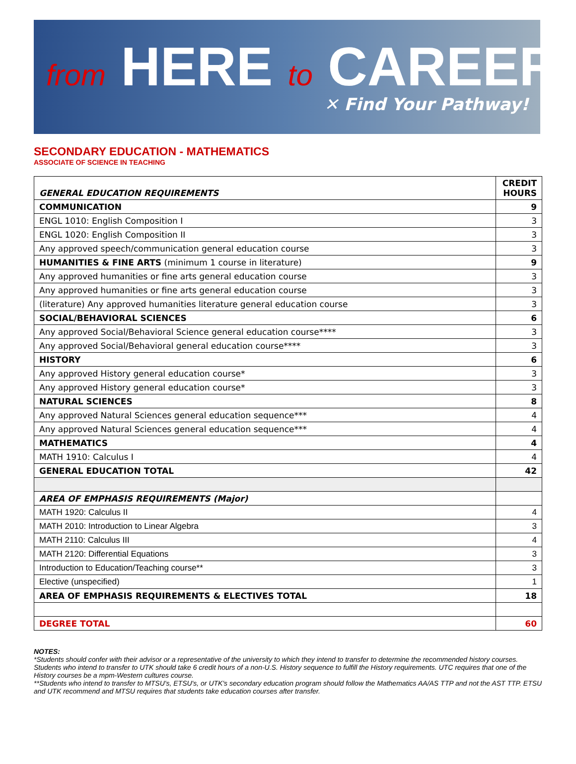from HERE to CAREER
✕ Find Your Pathway!
SECONDARY EDUCATION - MATHEMATICS
ASSOCIATE OF SCIENCE IN TEACHING
| GENERAL EDUCATION REQUIREMENTS | CREDIT HOURS |
| --- | --- |
| COMMUNICATION | 9 |
| ENGL 1010: English Composition I | 3 |
| ENGL 1020: English Composition II | 3 |
| Any approved speech/communication general education course | 3 |
| HUMANITIES & FINE ARTS (minimum 1 course in literature) | 9 |
| Any approved humanities or fine arts general education course | 3 |
| Any approved humanities or fine arts general education course | 3 |
| (literature) Any approved humanities literature general education course | 3 |
| SOCIAL/BEHAVIORAL SCIENCES | 6 |
| Any approved Social/Behavioral Science general education course**** | 3 |
| Any approved Social/Behavioral general education course**** | 3 |
| HISTORY | 6 |
| Any approved History general education course* | 3 |
| Any approved History general education course* | 3 |
| NATURAL SCIENCES | 8 |
| Any approved Natural Sciences general education sequence*** | 4 |
| Any approved Natural Sciences general education sequence*** | 4 |
| MATHEMATICS | 4 |
| MATH 1910: Calculus I | 4 |
| GENERAL EDUCATION TOTAL | 42 |
| AREA OF EMPHASIS REQUIREMENTS (Major) | |
| MATH 1920: Calculus II | 4 |
| MATH 2010: Introduction to Linear Algebra | 3 |
| MATH 2110: Calculus III | 4 |
| MATH 2120: Differential Equations | 3 |
| Introduction to Education/Teaching course** | 3 |
| Elective (unspecified) | 1 |
| AREA OF EMPHASIS REQUIREMENTS & ELECTIVES TOTAL | 18 |
| DEGREE TOTAL | 60 |
NOTES:
*Students should confer with their advisor or a representative of the university to which they intend to transfer to determine the recommended history courses. Students who intend to transfer to UTK should take 6 credit hours of a non-U.S. History sequence to fulfill the History requirements. UTC requires that one of the History courses be a mpm-Western cultures course.
**Students who intend to transfer to MTSU's, ETSU's, or UTK's secondary education program should follow the Mathematics AA/AS TTP and not the AST TTP. ETSU and UTK recommend and MTSU requires that students take education courses after transfer.